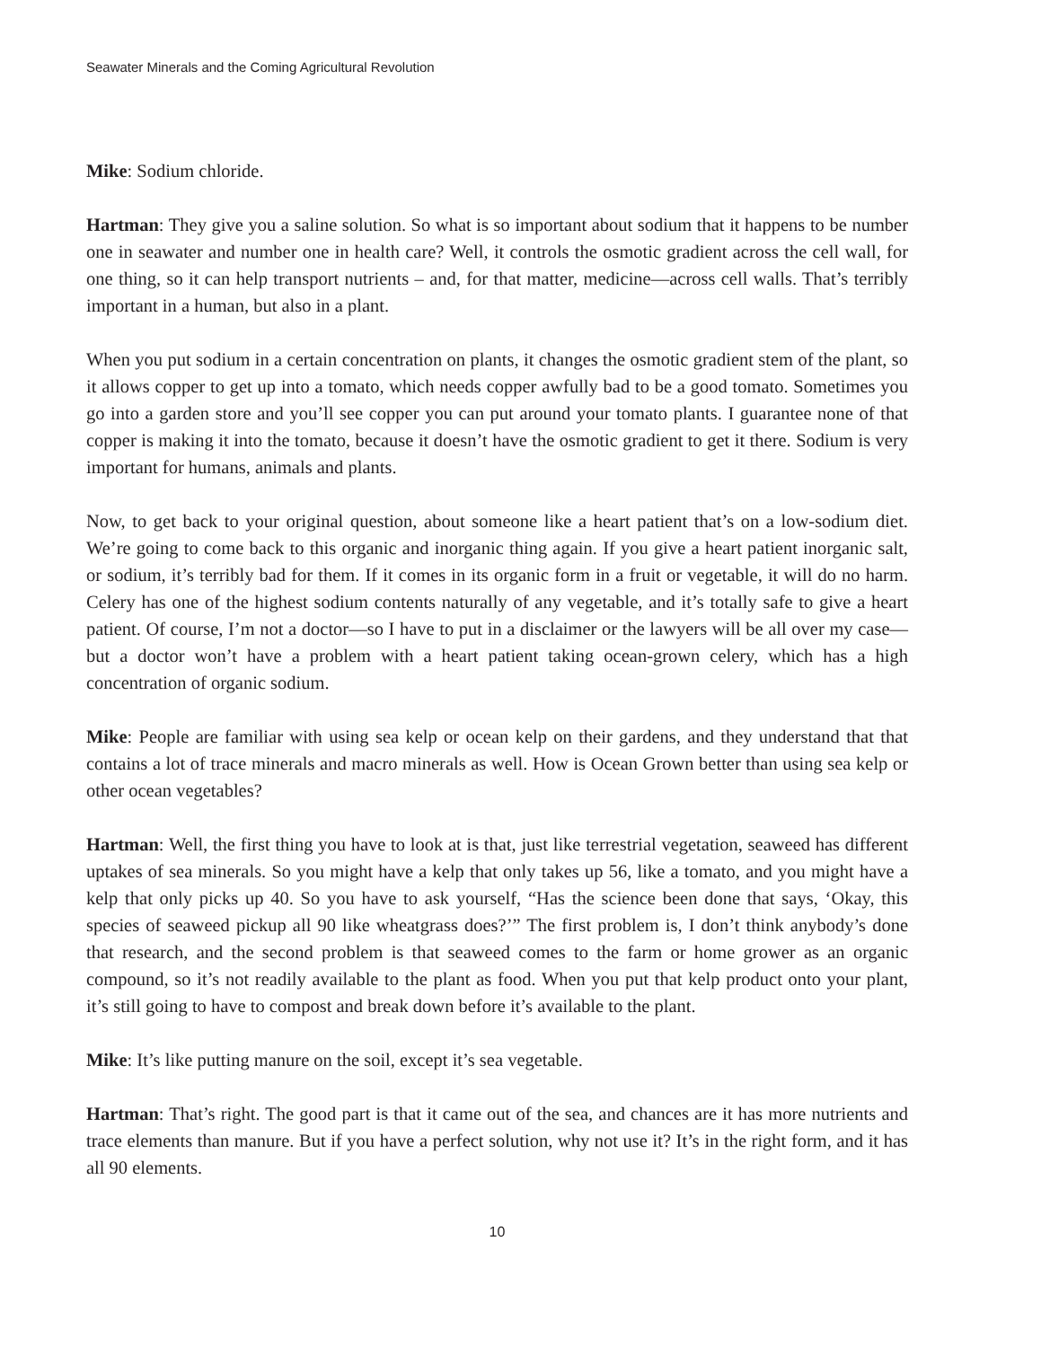Seawater Minerals and the Coming Agricultural Revolution
Mike: Sodium chloride.
Hartman: They give you a saline solution. So what is so important about sodium that it happens to be number one in seawater and number one in health care? Well, it controls the osmotic gradient across the cell wall, for one thing, so it can help transport nutrients – and, for that matter, medicine—across cell walls. That’s terribly important in a human, but also in a plant.
When you put sodium in a certain concentration on plants, it changes the osmotic gradient stem of the plant, so it allows copper to get up into a tomato, which needs copper awfully bad to be a good tomato. Sometimes you go into a garden store and you’ll see copper you can put around your tomato plants. I guarantee none of that copper is making it into the tomato, because it doesn’t have the osmotic gradient to get it there. Sodium is very important for humans, animals and plants.
Now, to get back to your original question, about someone like a heart patient that’s on a low-sodium diet. We’re going to come back to this organic and inorganic thing again. If you give a heart patient inorganic salt, or sodium, it’s terribly bad for them. If it comes in its organic form in a fruit or vegetable, it will do no harm. Celery has one of the highest sodium contents naturally of any vegetable, and it’s totally safe to give a heart patient. Of course, I’m not a doctor—so I have to put in a disclaimer or the lawyers will be all over my case—but a doctor won’t have a problem with a heart patient taking ocean-grown celery, which has a high concentration of organic sodium.
Mike: People are familiar with using sea kelp or ocean kelp on their gardens, and they understand that that contains a lot of trace minerals and macro minerals as well. How is Ocean Grown better than using sea kelp or other ocean vegetables?
Hartman: Well, the first thing you have to look at is that, just like terrestrial vegetation, seaweed has different uptakes of sea minerals. So you might have a kelp that only takes up 56, like a tomato, and you might have a kelp that only picks up 40. So you have to ask yourself, “Has the science been done that says, ‘Okay, this species of seaweed pickup all 90 like wheatgrass does?’” The first problem is, I don’t think anybody’s done that research, and the second problem is that seaweed comes to the farm or home grower as an organic compound, so it’s not readily available to the plant as food. When you put that kelp product onto your plant, it’s still going to have to compost and break down before it’s available to the plant.
Mike: It’s like putting manure on the soil, except it’s sea vegetable.
Hartman: That’s right. The good part is that it came out of the sea, and chances are it has more nutrients and trace elements than manure. But if you have a perfect solution, why not use it? It’s in the right form, and it has all 90 elements.
10